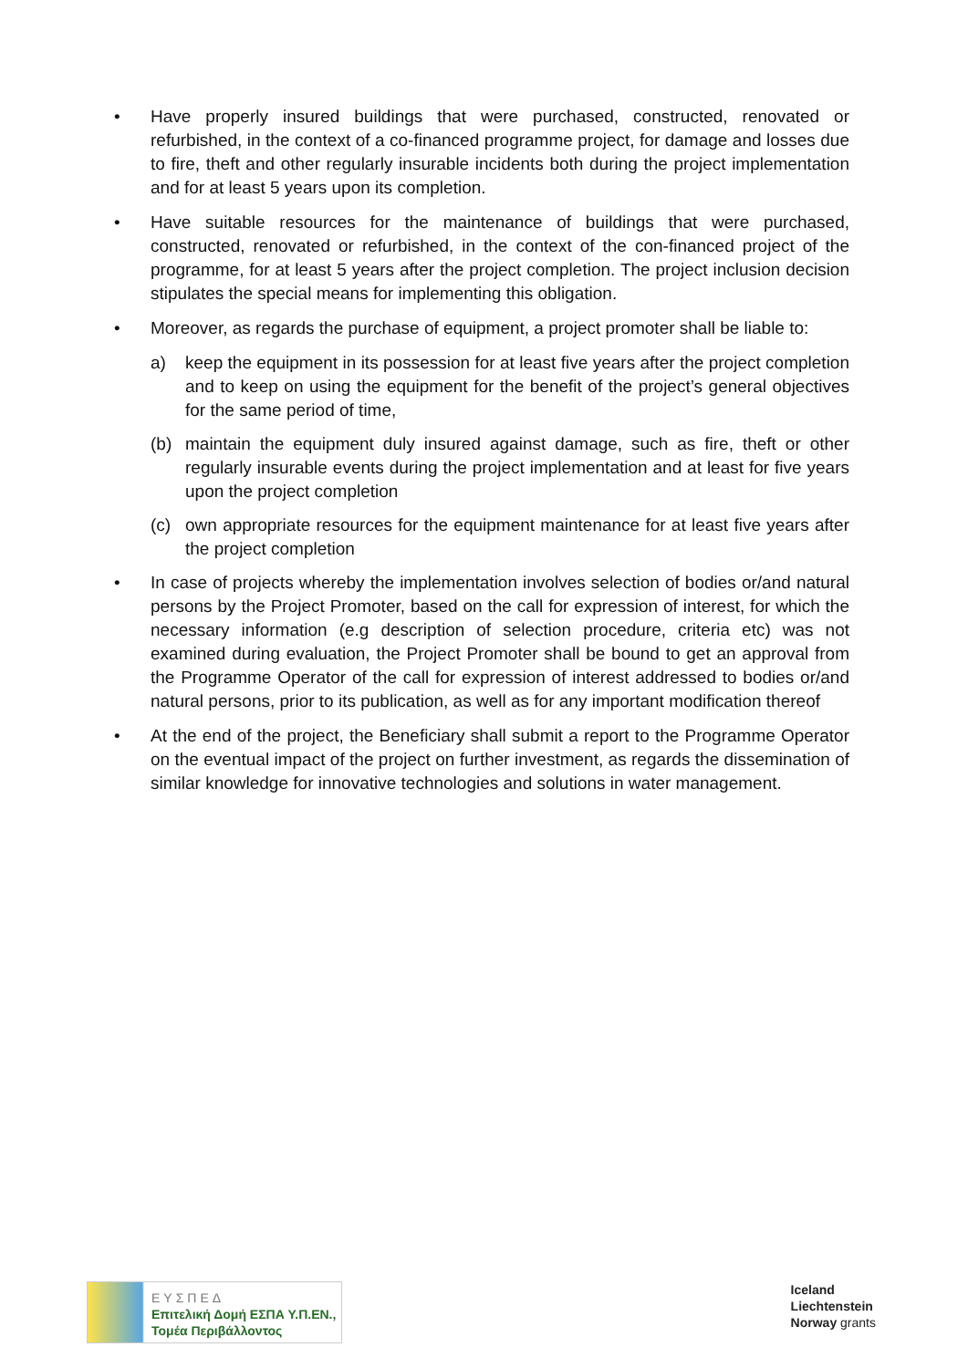• Have properly insured buildings that were purchased, constructed, renovated or refurbished, in the context of a co-financed programme project, for damage and losses due to fire, theft and other regularly insurable incidents both during the project implementation and for at least 5 years upon its completion.
• Have suitable resources for the maintenance of buildings that were purchased, constructed, renovated or refurbished, in the context of the con-financed project of the programme, for at least 5 years after the project completion. The project inclusion decision stipulates the special means for implementing this obligation.
• Moreover, as regards the purchase of equipment, a project promoter shall be liable to:
a) keep the equipment in its possession for at least five years after the project completion and to keep on using the equipment for the benefit of the project’s general objectives for the same period of time,
(b) maintain the equipment duly insured against damage, such as fire, theft or other regularly insurable events during the project implementation and at least for five years upon the project completion
(c) own appropriate resources for the equipment maintenance for at least five years after the project completion
• In case of projects whereby the implementation involves selection of bodies or/and natural persons by the Project Promoter, based on the call for expression of interest, for which the necessary information (e.g description of selection procedure, criteria etc) was not examined during evaluation, the Project Promoter shall be bound to get an approval from the Programme Operator of the call for expression of interest addressed to bodies or/and natural persons, prior to its publication, as well as for any important modification thereof
• At the end of the project, the Beneficiary shall submit a report to the Programme Operator on the eventual impact of the project on further investment, as regards the dissemination of similar knowledge for innovative technologies and solutions in water management.
ΕΥΣΠΕΔ
Επιτελική Δομή ΕΣΠΑ Υ.Π.ΕΝ.,
Τομέα Περιβάλλοντος
Iceland
Liechtenstein
Norway grants